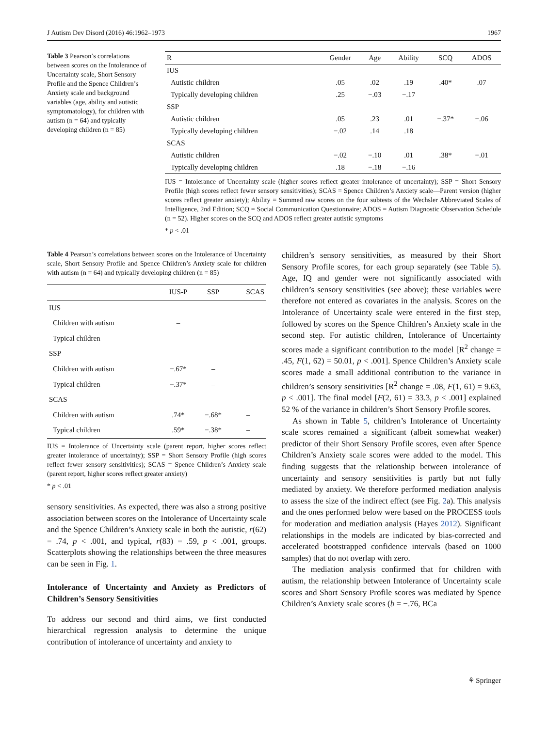J Autism Dev Disord (2016) 46:1962–1973 1967
Table 3 Pearson’s correlations between scores on the Intolerance of Uncertainty scale, Short Sensory Profile and the Spence Children’s Anxiety scale and background variables (age, ability and autistic symptomatology), for children with autism (n = 64) and typically developing children (n = 85)
| R | Gender | Age | Ability | SCQ | ADOS |
| --- | --- | --- | --- | --- | --- |
| IUS | | | | | |
| Autistic children | .05 | .02 | .19 | .40* | .07 |
| Typically developing children | .25 | −.03 | −.17 | | |
| SSP | | | | | |
| Autistic children | .05 | .23 | .01 | −.37* | −.06 |
| Typically developing children | −.02 | .14 | .18 | | |
| SCAS | | | | | |
| Autistic children | −.02 | −.10 | .01 | .38* | −.01 |
| Typically developing children | .18 | −.18 | −.16 | | |
IUS = Intolerance of Uncertainty scale (higher scores reflect greater intolerance of uncertainty); SSP = Short Sensory Profile (high scores reflect fewer sensory sensitivities); SCAS = Spence Children’s Anxiety scale—Parent version (higher scores reflect greater anxiety); Ability = Summed raw scores on the four subtests of the Wechsler Abbreviated Scales of Intelligence, 2nd Edition; SCQ = Social Communication Questionnaire; ADOS = Autism Diagnostic Observation Schedule (n = 52). Higher scores on the SCQ and ADOS reflect greater autistic symptoms
* p < .01
Table 4 Pearson’s correlations between scores on the Intolerance of Uncertainty scale, Short Sensory Profile and Spence Children’s Anxiety scale for children with autism (n = 64) and typically developing children (n = 85)
| | IUS-P | SSP | SCAS |
| --- | --- | --- | --- |
| IUS | | | |
| Children with autism | – | | |
| Typical children | – | | |
| SSP | | | |
| Children with autism | −.67* | – | |
| Typical children | −.37* | – | |
| SCAS | | | |
| Children with autism | .74* | −.68* | – |
| Typical children | .59* | −.38* | – |
IUS = Intolerance of Uncertainty scale (parent report, higher scores reflect greater intolerance of uncertainty); SSP = Short Sensory Profile (high scores reflect fewer sensory sensitivities); SCAS = Spence Children’s Anxiety scale (parent report, higher scores reflect greater anxiety)
* p < .01
sensory sensitivities. As expected, there was also a strong positive association between scores on the Intolerance of Uncertainty scale and the Spence Children’s Anxiety scale in both the autistic, r(62) = .74, p < .001, and typical, r(83) = .59, p < .001, groups. Scatterplots showing the relationships between the three measures can be seen in Fig. 1.
Intolerance of Uncertainty and Anxiety as Predictors of Children’s Sensory Sensitivities
To address our second and third aims, we first conducted hierarchical regression analysis to determine the unique contribution of intolerance of uncertainty and anxiety to
children’s sensory sensitivities, as measured by their Short Sensory Profile scores, for each group separately (see Table 5). Age, IQ and gender were not significantly associated with children’s sensory sensitivities (see above); these variables were therefore not entered as covariates in the analysis. Scores on the Intolerance of Uncertainty scale were entered in the first step, followed by scores on the Spence Children’s Anxiety scale in the second step. For autistic children, Intolerance of Uncertainty scores made a significant contribution to the model [R<sup>2</sup> change = .45, F(1, 62) = 50.01, p < .001]. Spence Children’s Anxiety scale scores made a small additional contribution to the variance in children’s sensory sensitivities [R<sup>2</sup> change = .08, F(1, 61) = 9.63, p < .001]. The final model [F(2, 61) = 33.3, p < .001] explained 52 % of the variance in children’s Short Sensory Profile scores.
As shown in Table 5, children’s Intolerance of Uncertainty scale scores remained a significant (albeit somewhat weaker) predictor of their Short Sensory Profile scores, even after Spence Children’s Anxiety scale scores were added to the model. This finding suggests that the relationship between intolerance of uncertainty and sensory sensitivities is partly but not fully mediated by anxiety. We therefore performed mediation analysis to assess the size of the indirect effect (see Fig. 2a). This analysis and the ones performed below were based on the PROCESS tools for moderation and mediation analysis (Hayes 2012). Significant relationships in the models are indicated by bias-corrected and accelerated bootstrapped confidence intervals (based on 1000 samples) that do not overlap with zero.
The mediation analysis confirmed that for children with autism, the relationship between Intolerance of Uncertainty scale scores and Short Sensory Profile scores was mediated by Spence Children’s Anxiety scale scores (b = −.76, BCa
⚘ Springer